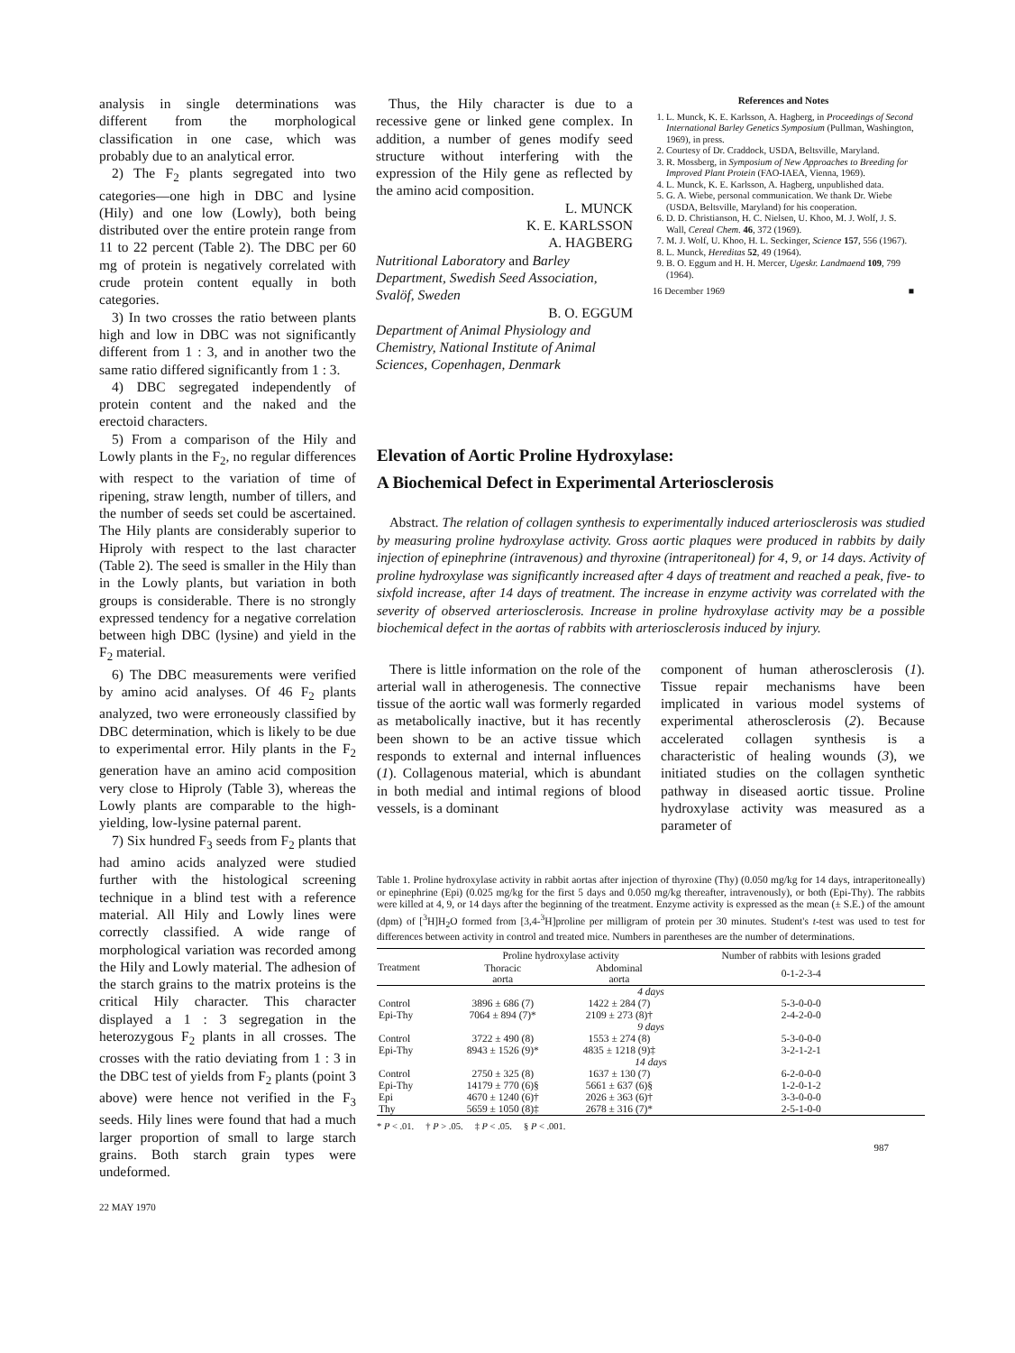analysis in single determinations was different from the morphological classification in one case, which was probably due to an analytical error.
2) The F<sub>2</sub> plants segregated into two categories—one high in DBC and lysine (Hily) and one low (Lowly), both being distributed over the entire protein range from 11 to 22 percent (Table 2). The DBC per 60 mg of protein is negatively correlated with crude protein content equally in both categories.
3) In two crosses the ratio between plants high and low in DBC was not significantly different from 1 : 3, and in another two the same ratio differed significantly from 1 : 3.
4) DBC segregated independently of protein content and the naked and the erectoid characters.
5) From a comparison of the Hily and Lowly plants in the F<sub>2</sub>, no regular differences with respect to the variation of time of ripening, straw length, number of tillers, and the number of seeds set could be ascertained. The Hily plants are considerably superior to Hiproly with respect to the last character (Table 2). The seed is smaller in the Hily than in the Lowly plants, but variation in both groups is considerable. There is no strongly expressed tendency for a negative correlation between high DBC (lysine) and yield in the F<sub>2</sub> material.
6) The DBC measurements were verified by amino acid analyses. Of 46 F<sub>2</sub> plants analyzed, two were erroneously classified by DBC determination, which is likely to be due to experimental error. Hily plants in the F<sub>2</sub> generation have an amino acid composition very close to Hiproly (Table 3), whereas the Lowly plants are comparable to the high-yielding, low-lysine paternal parent.
7) Six hundred F<sub>3</sub> seeds from F<sub>2</sub> plants that had amino acids analyzed were studied further with the histological screening technique in a blind test with a reference material. All Hily and Lowly lines were correctly classified. A wide range of morphological variation was recorded among the Hily and Lowly material. The adhesion of the starch grains to the matrix proteins is the critical Hily character. This character displayed a 1 : 3 segregation in the heterozygous F<sub>2</sub> plants in all crosses. The crosses with the ratio deviating from 1 : 3 in the DBC test of yields from F<sub>2</sub> plants (point 3 above) were hence not verified in the F<sub>3</sub> seeds. Hily lines were found that had a much larger proportion of small to large starch grains. Both starch grain types were undeformed.
22 MAY 1970
Thus, the Hily character is due to a recessive gene or linked gene complex. In addition, a number of genes modify seed structure without interfering with the expression of the Hily gene as reflected by the amino acid composition.
L. MUNCK
K. E. KARLSSON
A. HAGBERG
Nutritional Laboratory and Barley Department, Swedish Seed Association, Svalöf, Sweden
B. O. EGGUM
Department of Animal Physiology and Chemistry, National Institute of Animal Sciences, Copenhagen, Denmark
References and Notes
1. L. Munck, K. E. Karlsson, A. Hagberg, in Proceedings of Second International Barley Genetics Symposium (Pullman, Washington, 1969), in press.
2. Courtesy of Dr. Craddock, USDA, Beltsville, Maryland.
3. R. Mossberg, in Symposium of New Approaches to Breeding for Improved Plant Protein (FAO-IAEA, Vienna, 1969).
4. L. Munck, K. E. Karlsson, A. Hagberg, unpublished data.
5. G. A. Wiebe, personal communication. We thank Dr. Wiebe (USDA, Beltsville, Maryland) for his cooperation.
6. D. D. Christianson, H. C. Nielsen, U. Khoo, M. J. Wolf, J. S. Wall, Cereal Chem. 46, 372 (1969).
7. M. J. Wolf, U. Khoo, H. L. Seckinger, Science 157, 556 (1967).
8. L. Munck, Hereditas 52, 49 (1964).
9. B. O. Eggum and H. H. Mercer, Ugeskr. Landmaend 109, 799 (1964).
16 December 1969 ■
Elevation of Aortic Proline Hydroxylase:
A Biochemical Defect in Experimental Arteriosclerosis
Abstract. The relation of collagen synthesis to experimentally induced arteriosclerosis was studied by measuring proline hydroxylase activity. Gross aortic plaques were produced in rabbits by daily injection of epinephrine (intravenous) and thyroxine (intraperitoneal) for 4, 9, or 14 days. Activity of proline hydroxylase was significantly increased after 4 days of treatment and reached a peak, five- to sixfold increase, after 14 days of treatment. The increase in enzyme activity was correlated with the severity of observed arteriosclerosis. Increase in proline hydroxylase activity may be a possible biochemical defect in the aortas of rabbits with arteriosclerosis induced by injury.
There is little information on the role of the arterial wall in atherogenesis. The connective tissue of the aortic wall was formerly regarded as metabolically inactive, but it has recently been shown to be an active tissue which responds to external and internal influences (1). Collagenous material, which is abundant in both medial and intimal regions of blood vessels, is a dominant
component of human atherosclerosis (1). Tissue repair mechanisms have been implicated in various model systems of experimental atherosclerosis (2). Because accelerated collagen synthesis is a characteristic of healing wounds (3), we initiated studies on the collagen synthetic pathway in diseased aortic tissue. Proline hydroxylase activity was measured as a parameter of
Table 1. Proline hydroxylase activity in rabbit aortas after injection of thyroxine (Thy) (0.050 mg/kg for 14 days, intraperitoneally) or epinephrine (Epi) (0.025 mg/kg for the first 5 days and 0.050 mg/kg thereafter, intravenously), or both (Epi-Thy). The rabbits were killed at 4, 9, or 14 days after the beginning of the treatment. Enzyme activity is expressed as the mean (± S.E.) of the amount (dpm) of [<sup>3</sup>H]H<sub>2</sub>O formed from [3,4-<sup>3</sup>H]proline per milligram of protein per 30 minutes. Student's t-test was used to test for differences between activity in control and treated mice. Numbers in parentheses are the number of determinations.
| Treatment | Proline hydroxylase activity | | Number of rabbits with lesions graded |
| --- | --- | --- | --- |
| | Thoracic aorta | Abdominal aorta | 0-1-2-3-4 |
| 4 days | | | |
| Control | 3896 ± 686 (7) | 1422 ± 284 (7) | 5-3-0-0-0 |
| Epi-Thy | 7064 ± 894 (7)* | 2109 ± 273 (8)† | 2-4-2-0-0 |
| 9 days | | | |
| Control | 3722 ± 490 (8) | 1553 ± 274 (8) | 5-3-0-0-0 |
| Epi-Thy | 8943 ± 1526 (9)* | 4835 ± 1218 (9)‡ | 3-2-1-2-1 |
| 14 days | | | |
| Control | 2750 ± 325 (8) | 1637 ± 130 (7) | 6-2-0-0-0 |
| Epi-Thy | 14179 ± 770 (6)§ | 5661 ± 637 (6)§ | 1-2-0-1-2 |
| Epi | 4670 ± 1240 (6)† | 2026 ± 363 (6)† | 3-3-0-0-0 |
| Thy | 5659 ± 1050 (8)‡ | 2678 ± 316 (7)* | 2-5-1-0-0 |
* P < .01. † P > .05. ‡ P < .05. § P < .001.
987